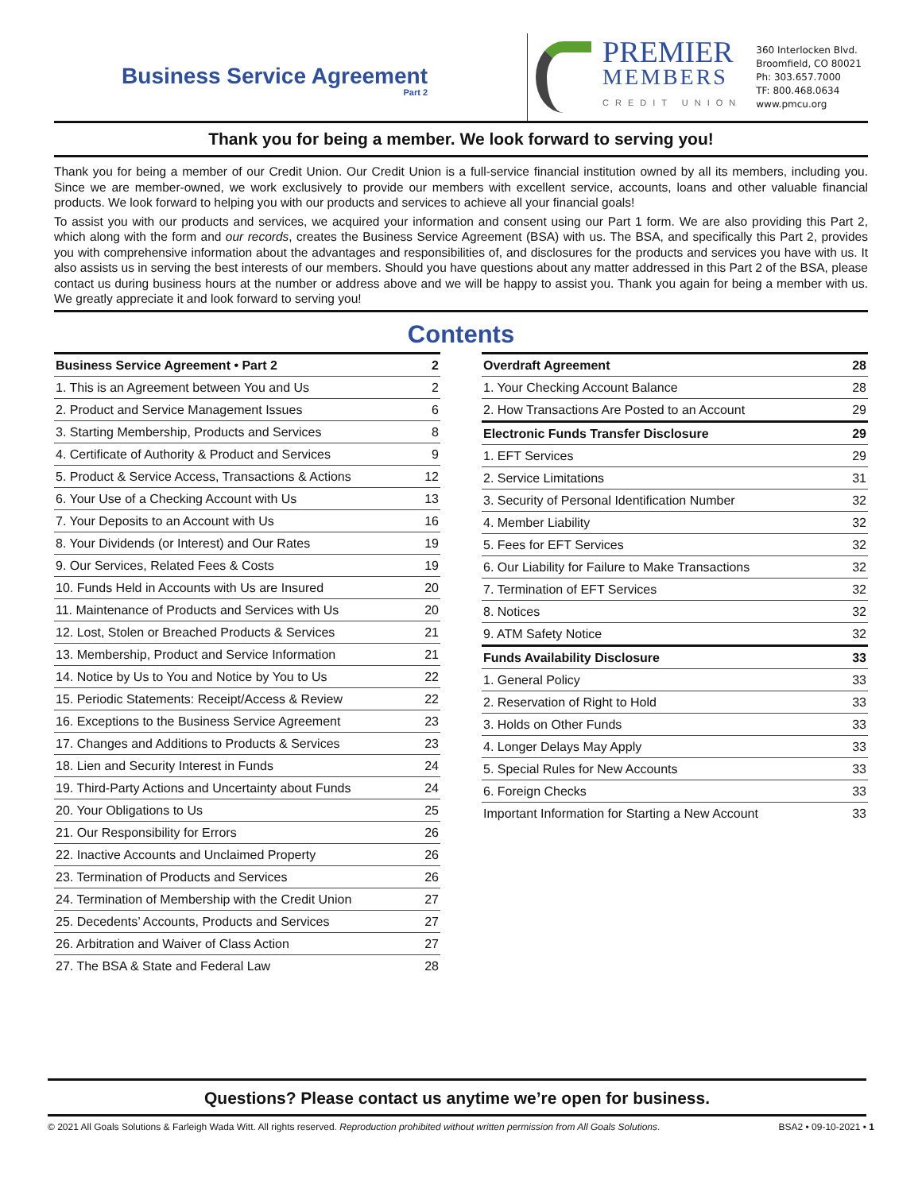Business Service Agreement
Part 2
PREMIER
MEMBERS
CREDIT UNION
360 Interlocken Blvd.
Broomfield, CO 80021
Ph: 303.657.7000
TF: 800.468.0634
www.pmcu.org
Thank you for being a member. We look forward to serving you!
Thank you for being a member of our Credit Union. Our Credit Union is a full-service financial institution owned by all its members, including you. Since we are member-owned, we work exclusively to provide our members with excellent service, accounts, loans and other valuable financial products. We look forward to helping you with our products and services to achieve all your financial goals!
To assist you with our products and services, we acquired your information and consent using our Part 1 form. We are also providing this Part 2, which along with the form and our records, creates the Business Service Agreement (BSA) with us. The BSA, and specifically this Part 2, provides you with comprehensive information about the advantages and responsibilities of, and disclosures for the products and services you have with us. It also assists us in serving the best interests of our members. Should you have questions about any matter addressed in this Part 2 of the BSA, please contact us during business hours at the number or address above and we will be happy to assist you. Thank you again for being a member with us. We greatly appreciate it and look forward to serving you!
Contents
| Business Service Agreement • Part 2 | 2 |
| --- | --- |
| 1. This is an Agreement between You and Us | 2 |
| 2. Product and Service Management Issues | 6 |
| 3. Starting Membership, Products and Services | 8 |
| 4. Certificate of Authority & Product and Services | 9 |
| 5. Product & Service Access, Transactions & Actions | 12 |
| 6. Your Use of a Checking Account with Us | 13 |
| 7. Your Deposits to an Account with Us | 16 |
| 8. Your Dividends (or Interest) and Our Rates | 19 |
| 9. Our Services, Related Fees & Costs | 19 |
| 10. Funds Held in Accounts with Us are Insured | 20 |
| 11. Maintenance of Products and Services with Us | 20 |
| 12. Lost, Stolen or Breached Products & Services | 21 |
| 13. Membership, Product and Service Information | 21 |
| 14. Notice by Us to You and Notice by You to Us | 22 |
| 15. Periodic Statements: Receipt/Access & Review | 22 |
| 16. Exceptions to the Business Service Agreement | 23 |
| 17. Changes and Additions to Products & Services | 23 |
| 18. Lien and Security Interest in Funds | 24 |
| 19. Third-Party Actions and Uncertainty about Funds | 24 |
| 20. Your Obligations to Us | 25 |
| 21. Our Responsibility for Errors | 26 |
| 22. Inactive Accounts and Unclaimed Property | 26 |
| 23. Termination of Products and Services | 26 |
| 24. Termination of Membership with the Credit Union | 27 |
| 25. Decedents’ Accounts, Products and Services | 27 |
| 26. Arbitration and Waiver of Class Action | 27 |
| 27. The BSA & State and Federal Law | 28 |
| Overdraft Agreement | 28 |
| --- | --- |
| 1. Your Checking Account Balance | 28 |
| 2. How Transactions Are Posted to an Account | 29 |
| Electronic Funds Transfer Disclosure | 29 |
| 1. EFT Services | 29 |
| 2. Service Limitations | 31 |
| 3. Security of Personal Identification Number | 32 |
| 4. Member Liability | 32 |
| 5. Fees for EFT Services | 32 |
| 6. Our Liability for Failure to Make Transactions | 32 |
| 7. Termination of EFT Services | 32 |
| 8. Notices | 32 |
| 9. ATM Safety Notice | 32 |
| Funds Availability Disclosure | 33 |
| 1. General Policy | 33 |
| 2. Reservation of Right to Hold | 33 |
| 3. Holds on Other Funds | 33 |
| 4. Longer Delays May Apply | 33 |
| 5. Special Rules for New Accounts | 33 |
| 6. Foreign Checks | 33 |
| Important Information for Starting a New Account | 33 |
Questions? Please contact us anytime we’re open for business.
© 2021 All Goals Solutions & Farleigh Wada Witt. All rights reserved. Reproduction prohibited without written permission from All Goals Solutions. BSA2 • 09-10-2021 • 1